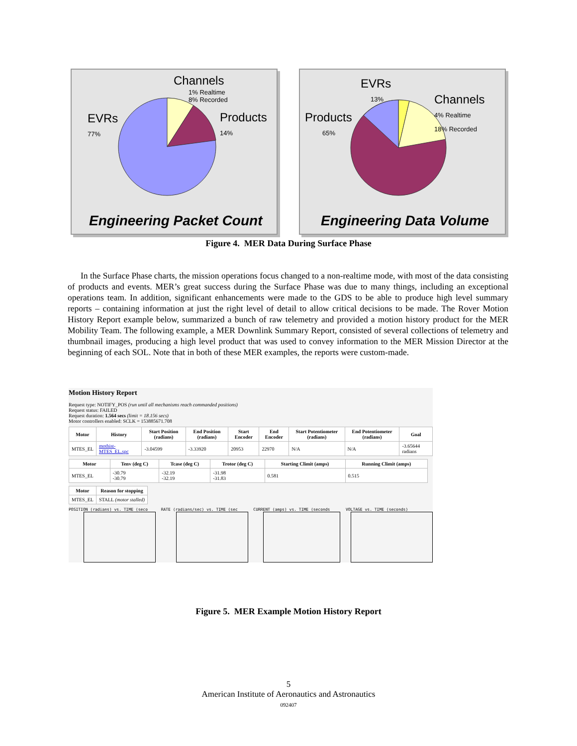Channels
1% Realtime
8% Recorded
EVRs
77%
Products
14%
Engineering Packet Count
EVRs
13%
Channels
4% Realtime
18% Recorded
Products
65%
Engineering Data Volume
Figure 4. MER Data During Surface Phase
In the Surface Phase charts, the mission operations focus changed to a non-realtime mode, with most of the data consisting of products and events. MER’s great success during the Surface Phase was due to many things, including an exceptional operations team. In addition, significant enhancements were made to the GDS to be able to produce high level summary reports – containing information at just the right level of detail to allow critical decisions to be made. The Rover Motion History Report example below, summarized a bunch of raw telemetry and provided a motion history product for the MER Mobility Team. The following example, a MER Downlink Summary Report, consisted of several collections of telemetry and thumbnail images, producing a high level product that was used to convey information to the MER Mission Director at the beginning of each SOL. Note that in both of these MER examples, the reports were custom-made.
Motion History Report
Request type: NOTIFY_POS (run until all mechanisms reach commanded positions)
Request status: FAILED
Request duration: 1.564 secs (limit = 18.156 secs)
Motor controllers enabled: SCLK = 153885671.708
| Motor | History | Start Position (radians) | End Position (radians) | Start Encoder | End Encoder | Start Potentiometer (radians) | End Potentiometer (radians) | Goal |
| --- | --- | --- | --- | --- | --- | --- | --- | --- |
| MTES_EL | mothist-MTES_EL.spc | -3.04599 | -3.33920 | 20953 | 22970 | N/A | N/A | -3.65644 radians |
| Motor | Tenv (deg C) | Tcase (deg C) | Trotor (deg C) | Starting Climit (amps) | Running Climit (amps) |
| --- | --- | --- | --- | --- | --- |
| MTES_EL | -30.79 -30.79 | -32.19 -32.19 | -31.98 -31.83 | 0.581 | 0.515 |
| Motor | Reason for stopping |
| --- | --- |
| MTES_EL | STALL (motor stalled) |
POSITION (radians) vs. TIME (seco RATE (radians/sec) vs. TIME (sec CURRENT (amps) vs. TIME (seconds VOLTAGE vs. TIME (seconds)
Figure 5. MER Example Motion History Report
5
American Institute of Aeronautics and Astronautics
092407